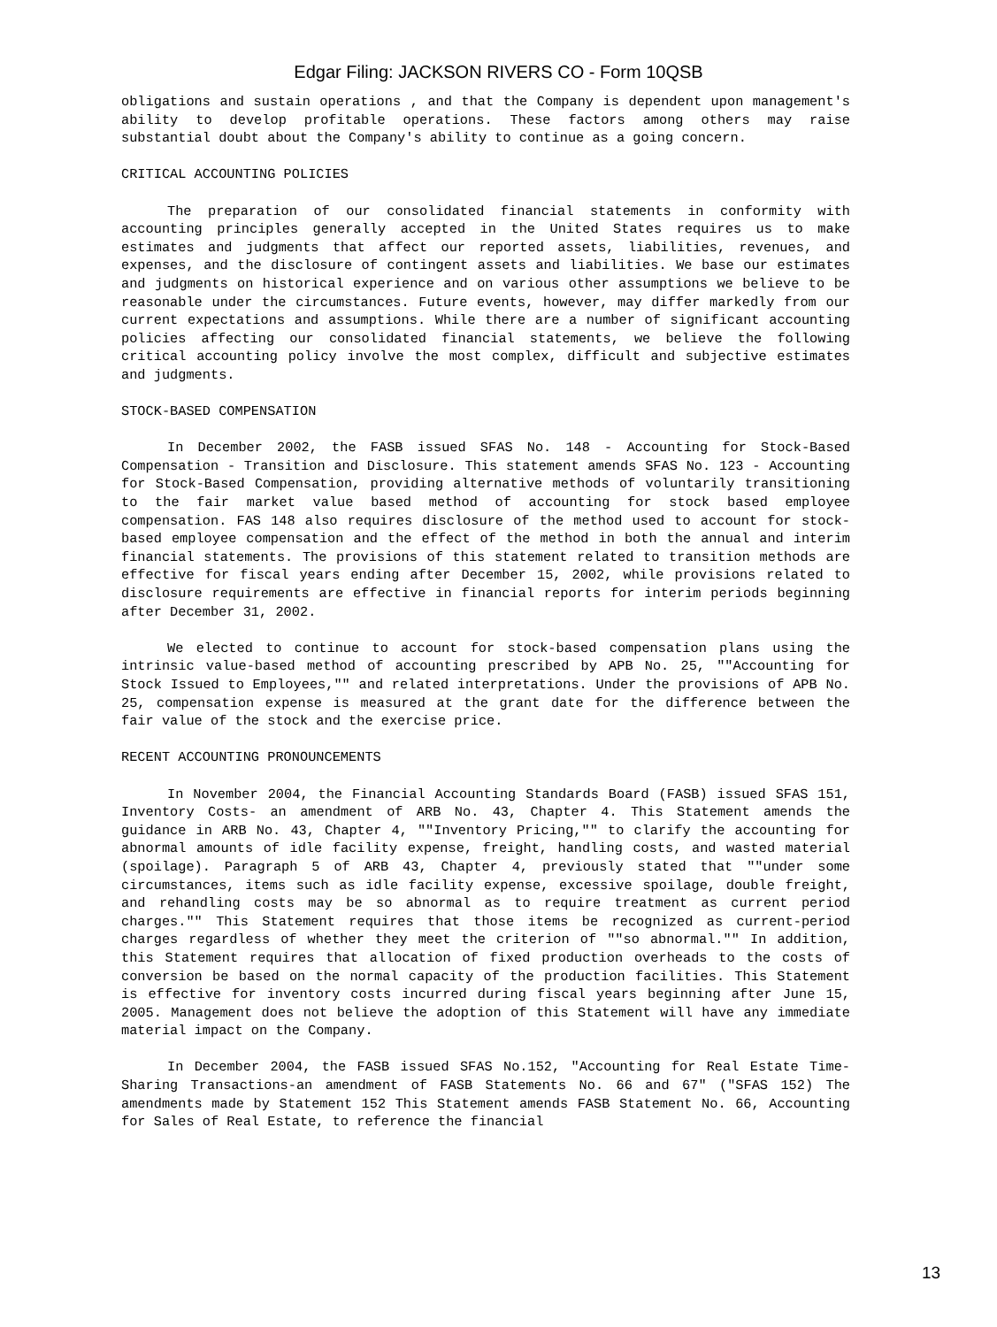Edgar Filing: JACKSON RIVERS CO - Form 10QSB
obligations and sustain operations , and that the Company is dependent upon management's ability to develop profitable operations. These factors among others may raise substantial doubt about the Company's ability to continue as a going concern.
CRITICAL ACCOUNTING POLICIES
The preparation of our consolidated financial statements in conformity with accounting principles generally accepted in the United States requires us to make estimates and judgments that affect our reported assets, liabilities, revenues, and expenses, and the disclosure of contingent assets and liabilities. We base our estimates and judgments on historical experience and on various other assumptions we believe to be reasonable under the circumstances. Future events, however, may differ markedly from our current expectations and assumptions. While there are a number of significant accounting policies affecting our consolidated financial statements, we believe the following critical accounting policy involve the most complex, difficult and subjective estimates and judgments.
STOCK-BASED COMPENSATION
In December 2002, the FASB issued SFAS No. 148 - Accounting for Stock-Based Compensation - Transition and Disclosure. This statement amends SFAS No. 123 - Accounting for Stock-Based Compensation, providing alternative methods of voluntarily transitioning to the fair market value based method of accounting for stock based employee compensation. FAS 148 also requires disclosure of the method used to account for stock-based employee compensation and the effect of the method in both the annual and interim financial statements. The provisions of this statement related to transition methods are effective for fiscal years ending after December 15, 2002, while provisions related to disclosure requirements are effective in financial reports for interim periods beginning after December 31, 2002.
We elected to continue to account for stock-based compensation plans using the intrinsic value-based method of accounting prescribed by APB No. 25, ""Accounting for Stock Issued to Employees,"" and related interpretations. Under the provisions of APB No. 25, compensation expense is measured at the grant date for the difference between the fair value of the stock and the exercise price.
RECENT ACCOUNTING PRONOUNCEMENTS
In November 2004, the Financial Accounting Standards Board (FASB) issued SFAS 151, Inventory Costs- an amendment of ARB No. 43, Chapter 4. This Statement amends the guidance in ARB No. 43, Chapter 4, ""Inventory Pricing,"" to clarify the accounting for abnormal amounts of idle facility expense, freight, handling costs, and wasted material (spoilage). Paragraph 5 of ARB 43, Chapter 4, previously stated that ""under some circumstances, items such as idle facility expense, excessive spoilage, double freight, and rehandling costs may be so abnormal as to require treatment as current period charges."" This Statement requires that those items be recognized as current-period charges regardless of whether they meet the criterion of ""so abnormal."" In addition, this Statement requires that allocation of fixed production overheads to the costs of conversion be based on the normal capacity of the production facilities. This Statement is effective for inventory costs incurred during fiscal years beginning after June 15, 2005. Management does not believe the adoption of this Statement will have any immediate material impact on the Company.
In December 2004, the FASB issued SFAS No.152, "Accounting for Real Estate Time-Sharing Transactions-an amendment of FASB Statements No. 66 and 67" ("SFAS 152) The amendments made by Statement 152 This Statement amends FASB Statement No. 66, Accounting for Sales of Real Estate, to reference the financial
13